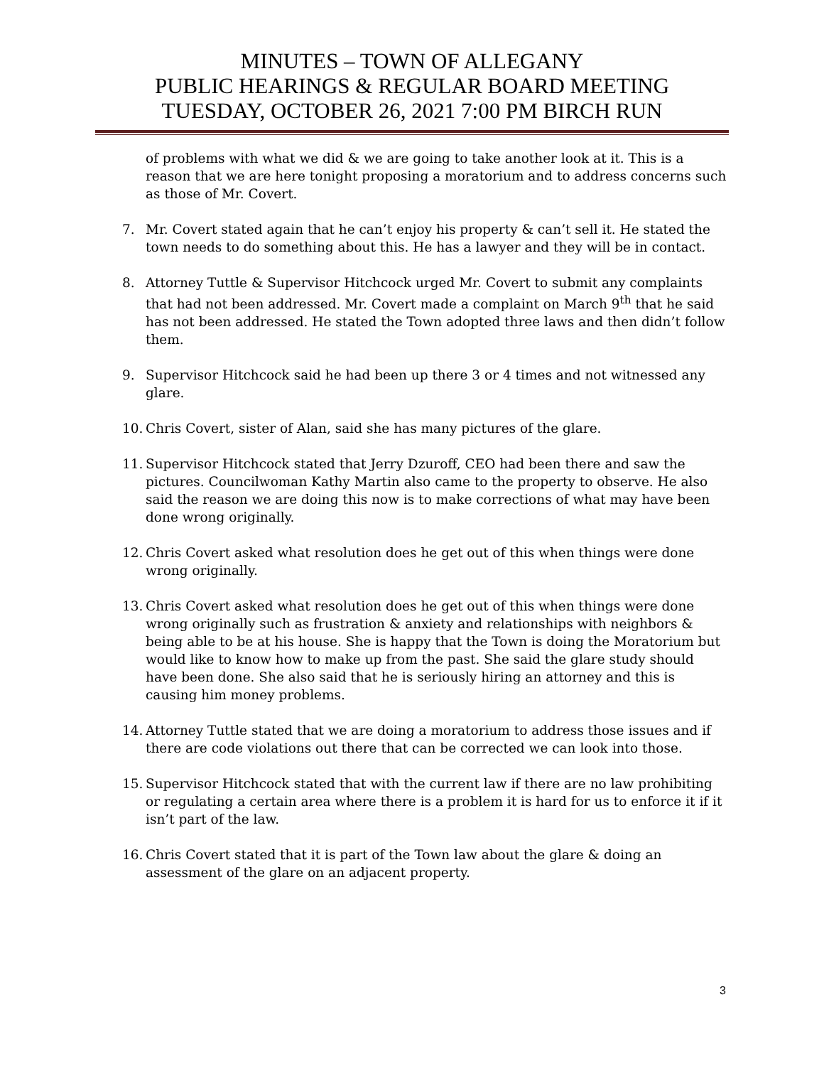MINUTES – TOWN OF ALLEGANY
PUBLIC HEARINGS & REGULAR BOARD MEETING
TUESDAY, OCTOBER 26, 2021 7:00 PM BIRCH RUN
of problems with what we did & we are going to take another look at it. This is a reason that we are here tonight proposing a moratorium and to address concerns such as those of Mr. Covert.
7. Mr. Covert stated again that he can’t enjoy his property & can’t sell it. He stated the town needs to do something about this. He has a lawyer and they will be in contact.
8. Attorney Tuttle & Supervisor Hitchcock urged Mr. Covert to submit any complaints that had not been addressed. Mr. Covert made a complaint on March 9<sup>th</sup> that he said has not been addressed. He stated the Town adopted three laws and then didn’t follow them.
9. Supervisor Hitchcock said he had been up there 3 or 4 times and not witnessed any glare.
10.
Chris Covert, sister of Alan, said she has many pictures of the glare.
11.
Supervisor Hitchcock stated that Jerry Dzuroff, CEO had been there and saw the pictures. Councilwoman Kathy Martin also came to the property to observe. He also said the reason we are doing this now is to make corrections of what may have been done wrong originally.
12.
Chris Covert asked what resolution does he get out of this when things were done wrong originally.
13.
Chris Covert asked what resolution does he get out of this when things were done wrong originally such as frustration & anxiety and relationships with neighbors & being able to be at his house. She is happy that the Town is doing the Moratorium but would like to know how to make up from the past. She said the glare study should have been done. She also said that he is seriously hiring an attorney and this is causing him money problems.
14.
Attorney Tuttle stated that we are doing a moratorium to address those issues and if there are code violations out there that can be corrected we can look into those.
15.
Supervisor Hitchcock stated that with the current law if there are no law prohibiting or regulating a certain area where there is a problem it is hard for us to enforce it if it isn’t part of the law.
16.
Chris Covert stated that it is part of the Town law about the glare & doing an assessment of the glare on an adjacent property.
3